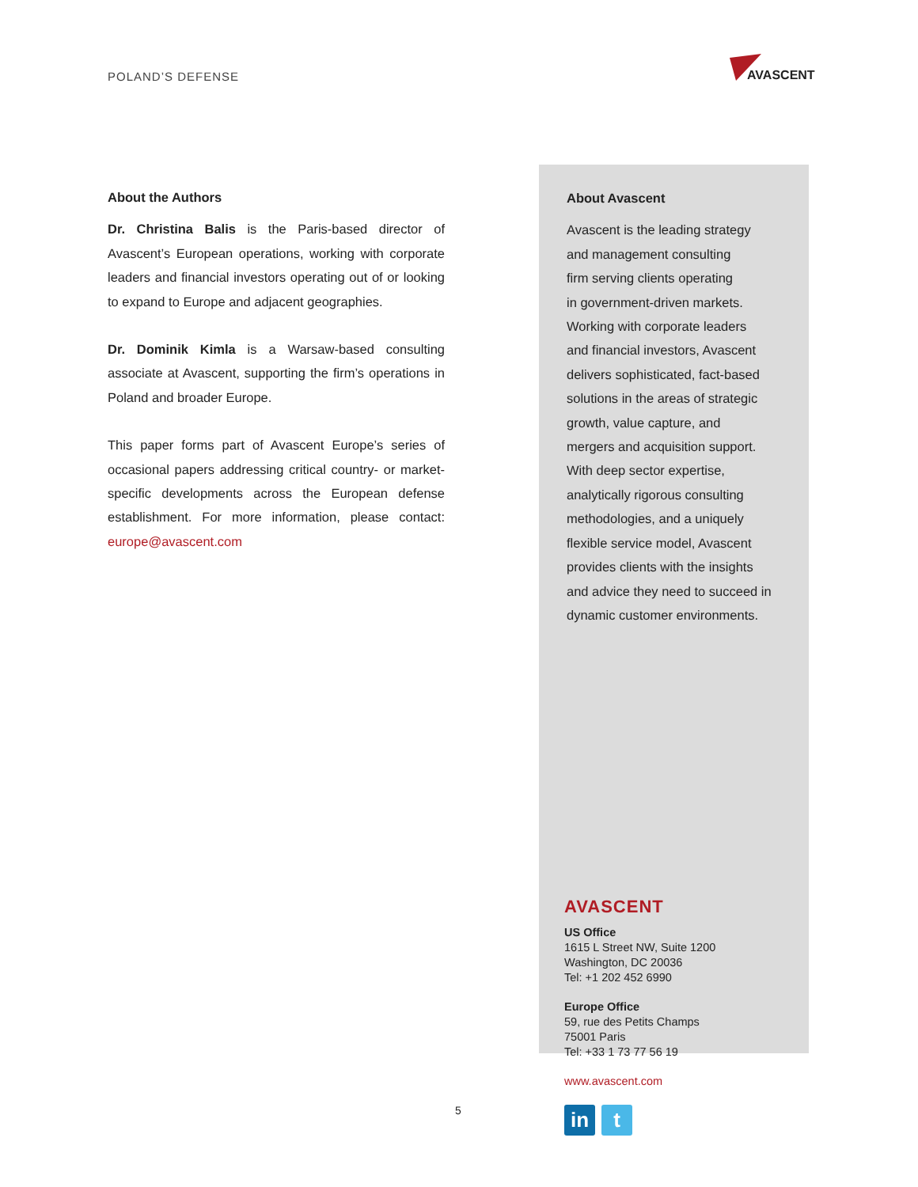POLAND’S DEFENSE
AVASCENT
About the Authors
Dr. Christina Balis is the Paris-based director of Avascent’s European operations, working with corporate leaders and financial investors operating out of or looking to expand to Europe and adjacent geographies.
Dr. Dominik Kimla is a Warsaw-based consulting associate at Avascent, supporting the firm’s operations in Poland and broader Europe.
This paper forms part of Avascent Europe’s series of occasional papers addressing critical country- or market-specific developments across the European defense establishment. For more information, please contact: europe@avascent.com
About Avascent
Avascent is the leading strategy
and management consulting
firm serving clients operating
in government-driven markets.
Working with corporate leaders
and financial investors, Avascent
delivers sophisticated, fact-based
solutions in the areas of strategic
growth, value capture, and
mergers and acquisition support.
With deep sector expertise,
analytically rigorous consulting
methodologies, and a uniquely
flexible service model, Avascent
provides clients with the insights
and advice they need to succeed in
dynamic customer environments.
AVASCENT
US Office
1615 L Street NW, Suite 1200
Washington, DC 20036
Tel: +1 202 452 6990
Europe Office
59, rue des Petits Champs
75001 Paris
Tel: +33 1 73 77 56 19
www.avascent.com
in t
5